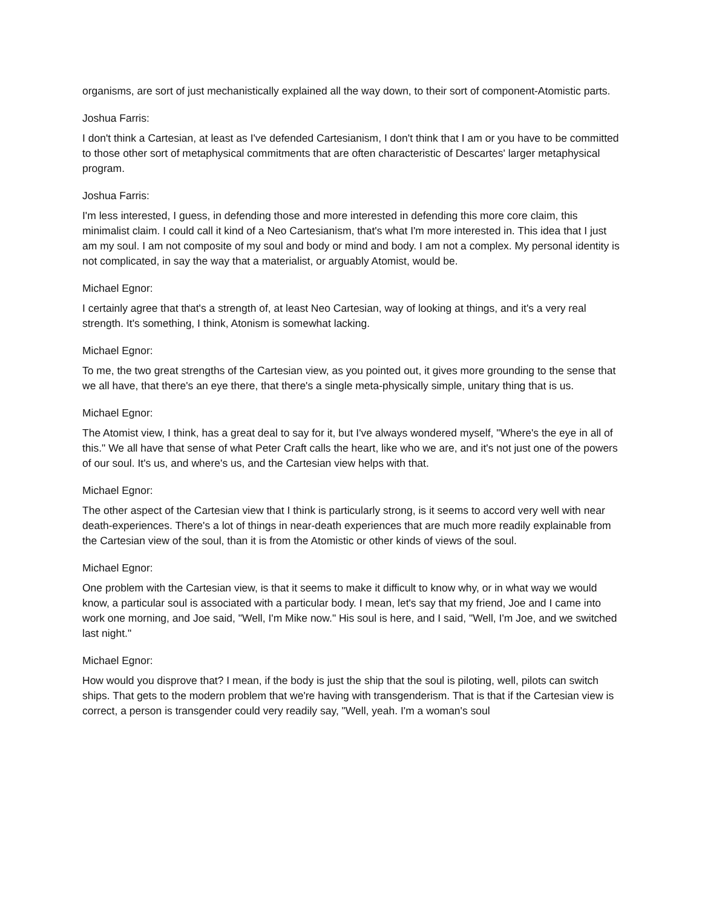organisms, are sort of just mechanistically explained all the way down, to their sort of component-Atomistic parts.
Joshua Farris:
I don't think a Cartesian, at least as I've defended Cartesianism, I don't think that I am or you have to be committed to those other sort of metaphysical commitments that are often characteristic of Descartes' larger metaphysical program.
Joshua Farris:
I'm less interested, I guess, in defending those and more interested in defending this more core claim, this minimalist claim. I could call it kind of a Neo Cartesianism, that's what I'm more interested in. This idea that I just am my soul. I am not composite of my soul and body or mind and body. I am not a complex. My personal identity is not complicated, in say the way that a materialist, or arguably Atomist, would be.
Michael Egnor:
I certainly agree that that's a strength of, at least Neo Cartesian, way of looking at things, and it's a very real strength. It's something, I think, Atonism is somewhat lacking.
Michael Egnor:
To me, the two great strengths of the Cartesian view, as you pointed out, it gives more grounding to the sense that we all have, that there's an eye there, that there's a single meta-physically simple, unitary thing that is us.
Michael Egnor:
The Atomist view, I think, has a great deal to say for it, but I've always wondered myself, "Where's the eye in all of this." We all have that sense of what Peter Craft calls the heart, like who we are, and it's not just one of the powers of our soul. It's us, and where's us, and the Cartesian view helps with that.
Michael Egnor:
The other aspect of the Cartesian view that I think is particularly strong, is it seems to accord very well with near death-experiences. There's a lot of things in near-death experiences that are much more readily explainable from the Cartesian view of the soul, than it is from the Atomistic or other kinds of views of the soul.
Michael Egnor:
One problem with the Cartesian view, is that it seems to make it difficult to know why, or in what way we would know, a particular soul is associated with a particular body. I mean, let's say that my friend, Joe and I came into work one morning, and Joe said, "Well, I'm Mike now." His soul is here, and I said, "Well, I'm Joe, and we switched last night."
Michael Egnor:
How would you disprove that? I mean, if the body is just the ship that the soul is piloting, well, pilots can switch ships. That gets to the modern problem that we're having with transgenderism. That is that if the Cartesian view is correct, a person is transgender could very readily say, "Well, yeah. I'm a woman's soul